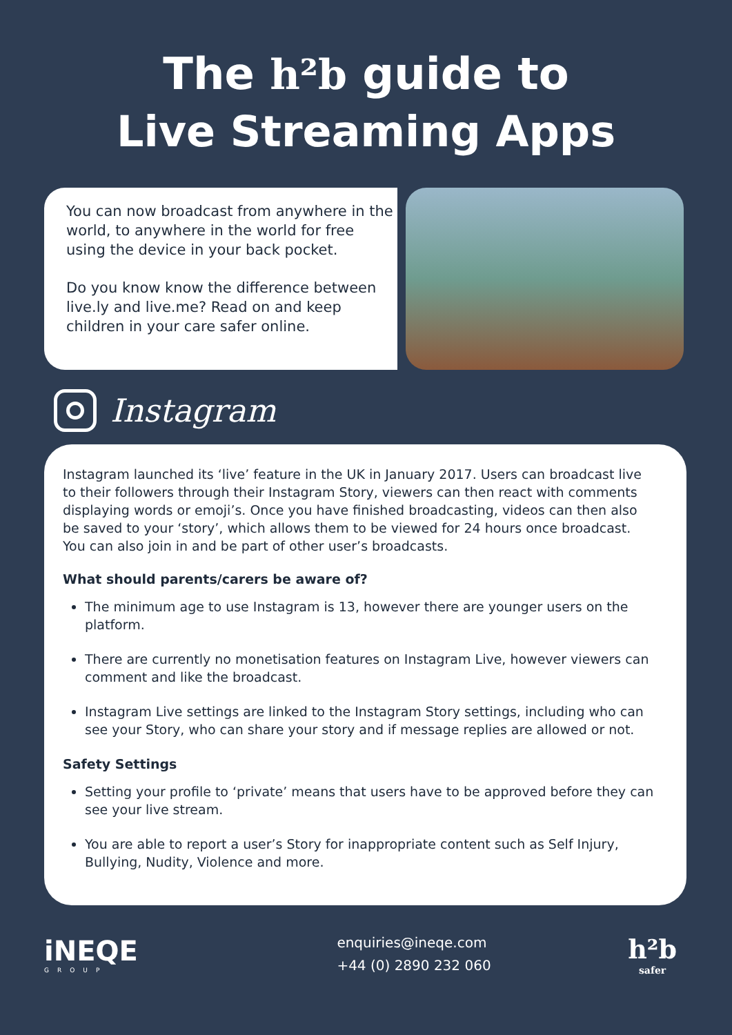The h²b guide to
Live Streaming Apps
You can now broadcast from anywhere in the world, to anywhere in the world for free using the device in your back pocket.
Do you know know the difference between live.ly and live.me? Read on and keep children in your care safer online.
Instagram
Instagram launched its ‘live’ feature in the UK in January 2017. Users can broadcast live to their followers through their Instagram Story, viewers can then react with comments displaying words or emoji’s. Once you have finished broadcasting, videos can then also be saved to your ‘story’, which allows them to be viewed for 24 hours once broadcast. You can also join in and be part of other user’s broadcasts.
What should parents/carers be aware of?
The minimum age to use Instagram is 13, however there are younger users on the platform.
There are currently no monetisation features on Instagram Live, however viewers can comment and like the broadcast.
Instagram Live settings are linked to the Instagram Story settings, including who can see your Story, who can share your story and if message replies are allowed or not.
Safety Settings
Setting your profile to ‘private’ means that users have to be approved before they can see your live stream.
You are able to report a user’s Story for inappropriate content such as Self Injury, Bullying, Nudity, Violence and more.
iNEQE
GROUP
enquiries@ineqe.com
+44 (0) 2890 232 060
h²b
safer